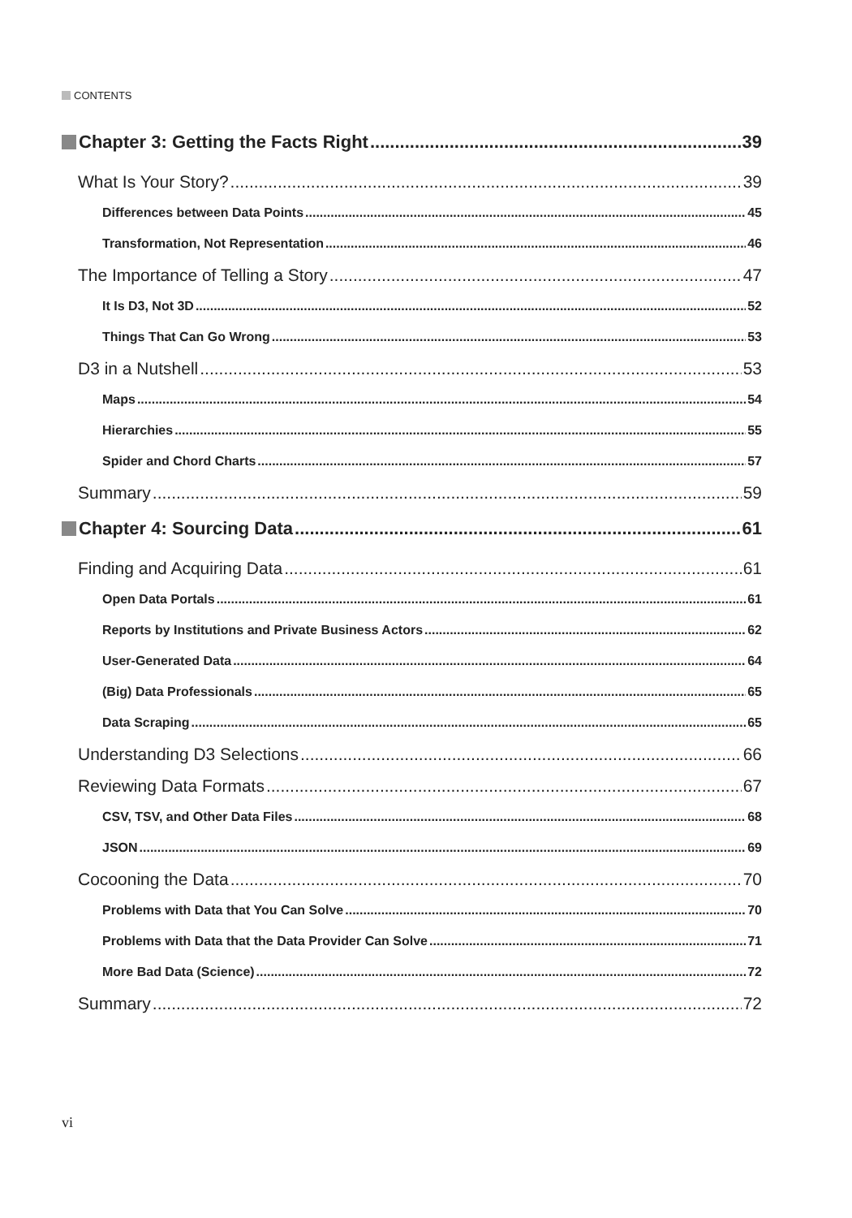CONTENTS
Chapter 3: Getting the Facts Right 39
What Is Your Story? 39
Differences between Data Points 45
Transformation, Not Representation 46
The Importance of Telling a Story 47
It Is D3, Not 3D 52
Things That Can Go Wrong 53
D3 in a Nutshell 53
Maps 54
Hierarchies 55
Spider and Chord Charts 57
Summary 59
Chapter 4: Sourcing Data 61
Finding and Acquiring Data 61
Open Data Portals 61
Reports by Institutions and Private Business Actors 62
User-Generated Data 64
(Big) Data Professionals 65
Data Scraping 65
Understanding D3 Selections 66
Reviewing Data Formats 67
CSV, TSV, and Other Data Files 68
JSON 69
Cocooning the Data 70
Problems with Data that You Can Solve 70
Problems with Data that the Data Provider Can Solve 71
More Bad Data (Science) 72
Summary 72
vi